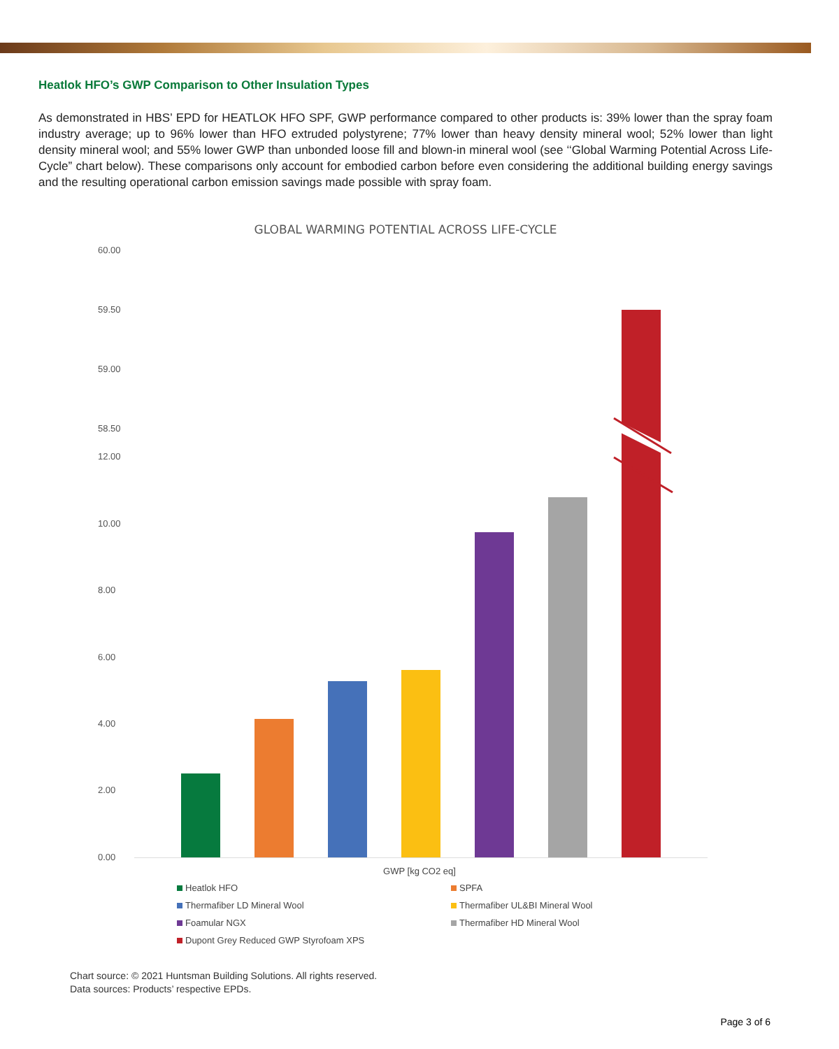Heatlok HFO’s GWP Comparison to Other Insulation Types
As demonstrated in HBS’ EPD for HEATLOK HFO SPF, GWP performance compared to other products is: 39% lower than the spray foam industry average; up to 96% lower than HFO extruded polystyrene; 77% lower than heavy density mineral wool; 52% lower than light density mineral wool; and 55% lower GWP than unbonded loose fill and blown-in mineral wool (see ‘‘Global Warming Potential Across Life-Cycle” chart below). These comparisons only account for embodied carbon before even considering the additional building energy savings and the resulting operational carbon emission savings made possible with spray foam.
GLOBAL WARMING POTENTIAL ACROSS LIFE-CYCLE
60.00
59.50
59.00
58.50
12.00
10.00
8.00
6.00
4.00
2.00
0.00
GWP [kg CO2 eq]
Heatlok HFO SPFA Thermafiber LD Mineral Wool Thermafiber UL&BI Mineral Wool Foamular NGX Thermafiber HD Mineral Wool Dupont Grey Reduced GWP Styrofoam XPS
Chart source: © 2021 Huntsman Building Solutions. All rights reserved.
Data sources: Products’ respective EPDs.
Page 3 of 6